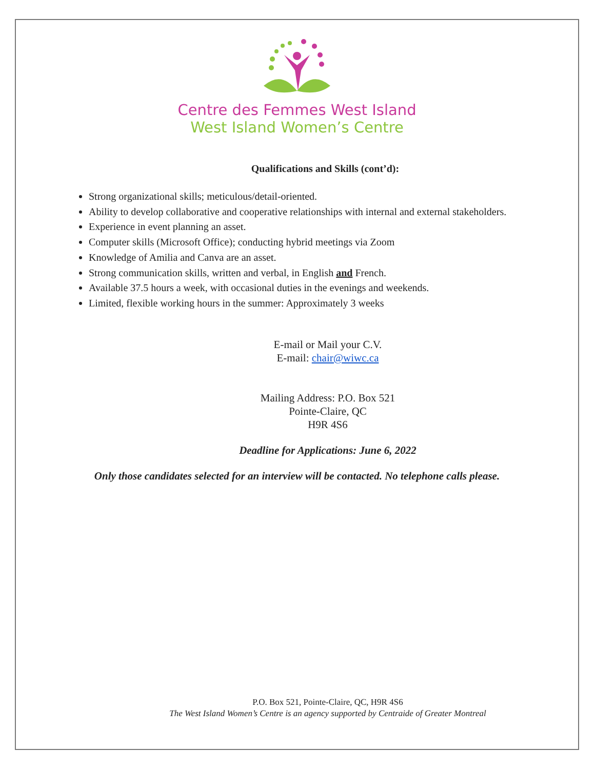Centre des Femmes West Island
West Island Women’s Centre
Qualifications and Skills (cont’d):
Strong organizational skills; meticulous/detail-oriented.
Ability to develop collaborative and cooperative relationships with internal and external stakeholders.
Experience in event planning an asset.
Computer skills (Microsoft Office); conducting hybrid meetings via Zoom
Knowledge of Amilia and Canva are an asset.
Strong communication skills, written and verbal, in English and French.
Available 37.5 hours a week, with occasional duties in the evenings and weekends.
Limited, flexible working hours in the summer: Approximately 3 weeks
E-mail or Mail your C.V.
E-mail: chair@wiwc.ca
Mailing Address: P.O. Box 521
Pointe-Claire, QC
H9R 4S6
Deadline for Applications: June 6, 2022
Only those candidates selected for an interview will be contacted. No telephone calls please.
P.O. Box 521, Pointe-Claire, QC, H9R 4S6
The West Island Women’s Centre is an agency supported by Centraide of Greater Montreal